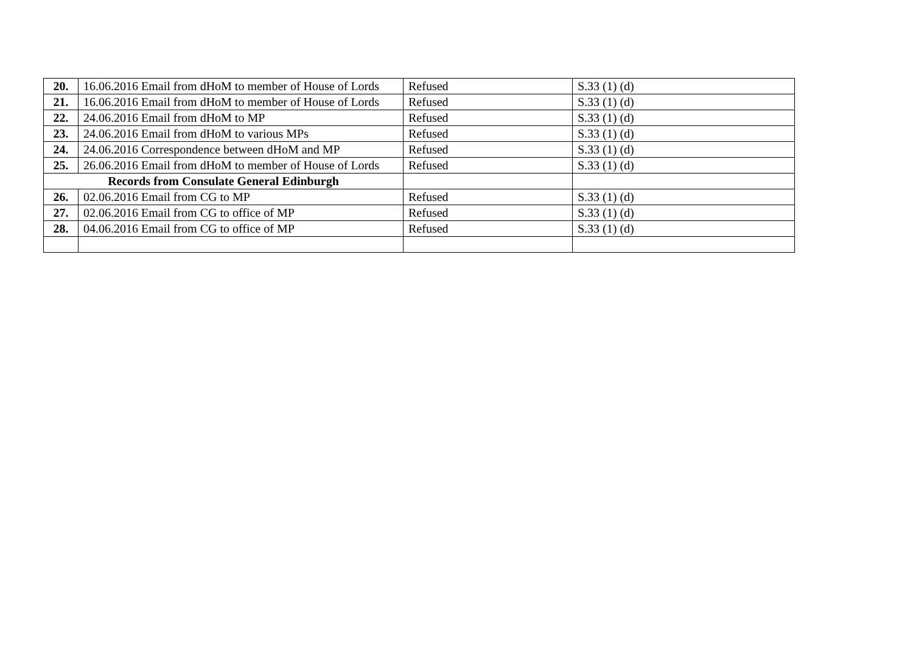| 20. | 16.06.2016 Email from dHoM to member of House of Lords | Refused | S.33 (1) (d) |
| 21. | 16.06.2016 Email from dHoM to member of House of Lords | Refused | S.33 (1) (d) |
| 22. | 24.06.2016 Email from dHoM to MP | Refused | S.33 (1) (d) |
| 23. | 24.06.2016 Email from dHoM to various MPs | Refused | S.33 (1) (d) |
| 24. | 24.06.2016 Correspondence between dHoM and MP | Refused | S.33 (1) (d) |
| 25. | 26.06.2016 Email from dHoM to member of House of Lords | Refused | S.33 (1) (d) |
| Records from Consulate General Edinburgh | | | |
| 26. | 02.06.2016 Email from CG to MP | Refused | S.33 (1) (d) |
| 27. | 02.06.2016 Email from CG to office of MP | Refused | S.33 (1) (d) |
| 28. | 04.06.2016 Email from CG to office of MP | Refused | S.33 (1) (d) |